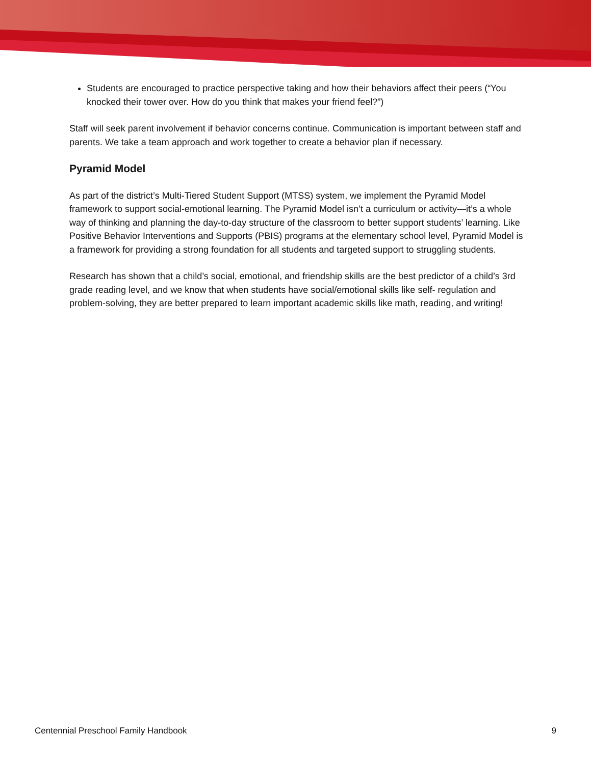Students are encouraged to practice perspective taking and how their behaviors affect their peers (“You knocked their tower over. How do you think that makes your friend feel?”)
Staff will seek parent involvement if behavior concerns continue. Communication is important between staff and parents. We take a team approach and work together to create a behavior plan if necessary.
Pyramid Model
As part of the district’s Multi-Tiered Student Support (MTSS) system, we implement the Pyramid Model framework to support social-emotional learning. The Pyramid Model isn’t a curriculum or activity—it’s a whole way of thinking and planning the day-to-day structure of the classroom to better support students’ learning. Like Positive Behavior Interventions and Supports (PBIS) programs at the elementary school level, Pyramid Model is a framework for providing a strong foundation for all students and targeted support to struggling students.
Research has shown that a child’s social, emotional, and friendship skills are the best predictor of a child’s 3rd grade reading level, and we know that when students have social/emotional skills like self- regulation and problem-solving, they are better prepared to learn important academic skills like math, reading, and writing!
Centennial Preschool Family Handbook 9